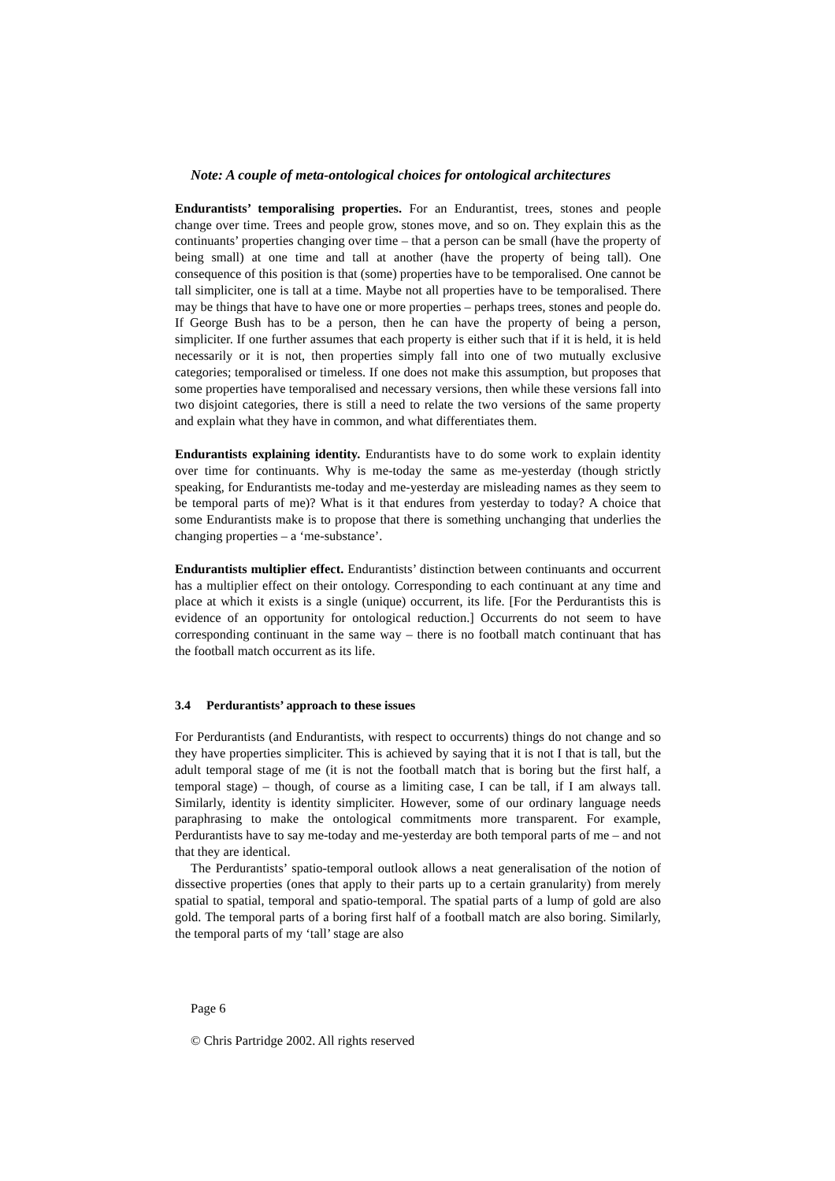Note: A couple of meta-ontological choices for ontological architectures
Endurantists’ temporalising properties. For an Endurantist, trees, stones and people change over time. Trees and people grow, stones move, and so on. They explain this as the continuants’ properties changing over time – that a person can be small (have the property of being small) at one time and tall at another (have the property of being tall). One consequence of this position is that (some) properties have to be temporalised. One cannot be tall simpliciter, one is tall at a time. Maybe not all properties have to be temporalised. There may be things that have to have one or more properties – perhaps trees, stones and people do. If George Bush has to be a person, then he can have the property of being a person, simpliciter. If one further assumes that each property is either such that if it is held, it is held necessarily or it is not, then properties simply fall into one of two mutually exclusive categories; temporalised or timeless. If one does not make this assumption, but proposes that some properties have temporalised and necessary versions, then while these versions fall into two disjoint categories, there is still a need to relate the two versions of the same property and explain what they have in common, and what differentiates them.
Endurantists explaining identity. Endurantists have to do some work to explain identity over time for continuants. Why is me-today the same as me-yesterday (though strictly speaking, for Endurantists me-today and me-yesterday are misleading names as they seem to be temporal parts of me)? What is it that endures from yesterday to today? A choice that some Endurantists make is to propose that there is something unchanging that underlies the changing properties – a ‘me-substance’.
Endurantists multiplier effect. Endurantists’ distinction between continuants and occurrent has a multiplier effect on their ontology. Corresponding to each continuant at any time and place at which it exists is a single (unique) occurrent, its life. [For the Perdurantists this is evidence of an opportunity for ontological reduction.] Occurrents do not seem to have corresponding continuant in the same way – there is no football match continuant that has the football match occurrent as its life.
3.4 Perdurantists’ approach to these issues
For Perdurantists (and Endurantists, with respect to occurrents) things do not change and so they have properties simpliciter. This is achieved by saying that it is not I that is tall, but the adult temporal stage of me (it is not the football match that is boring but the first half, a temporal stage) – though, of course as a limiting case, I can be tall, if I am always tall. Similarly, identity is identity simpliciter. However, some of our ordinary language needs paraphrasing to make the ontological commitments more transparent. For example, Perdurantists have to say me-today and me-yesterday are both temporal parts of me – and not that they are identical.
The Perdurantists’ spatio-temporal outlook allows a neat generalisation of the notion of dissective properties (ones that apply to their parts up to a certain granularity) from merely spatial to spatial, temporal and spatio-temporal. The spatial parts of a lump of gold are also gold. The temporal parts of a boring first half of a football match are also boring. Similarly, the temporal parts of my ‘tall’ stage are also
Page 6
© Chris Partridge 2002. All rights reserved